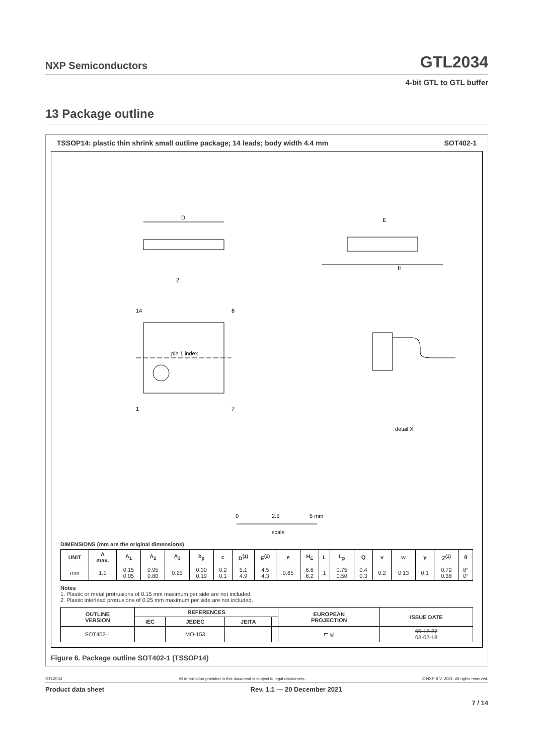NXP Semiconductors GTL2034
4-bit GTL to GTL buffer
13 Package outline
TSSOP14: plastic thin shrink small outline package; 14 leads; body width 4.4 mm SOT402-1
D
E
H
Z
14
8
1
7
pin 1 index
detail X
0
2.5
5 mm
scale
DIMENSIONS (mm are the original dimensions)
| UNIT | A max. | A<sub>1</sub> | A<sub>2</sub> | A<sub>3</sub> | b<sub>p</sub> | c | D<sup>(1)</sup> | E<sup>(2)</sup> | e | H<sub>E</sub> | L | L<sub>p</sub> | Q | v | w | y | Z<sup>(1)</sup> | θ |
| --- | --- | --- | --- | --- | --- | --- | --- | --- | --- | --- | --- | --- | --- | --- | --- | --- | --- | --- |
| mm | 1.1 | 0.15 0.05 | 0.95 0.80 | 0.25 | 0.30 0.19 | 0.2 0.1 | 5.1 4.9 | 4.5 4.3 | 0.65 | 6.6 6.2 | 1 | 0.75 0.50 | 0.4 0.3 | 0.2 | 0.13 | 0.1 | 0.72 0.38 | 8° 0° |
Notes
1. Plastic or metal protrusions of 0.15 mm maximum per side are not included.
2. Plastic interlead protrusions of 0.25 mm maximum per side are not included.
| OUTLINE VERSION | REFERENCES | | | | EUROPEAN PROJECTION | ISSUE DATE |
| --- | --- | --- | --- | --- | --- | --- |
| | IEC | JEDEC | JEITA | | | |
| SOT402-1 | | MO-153 | | | ⊏ ◎ | 99-12-27 03-02-18 |
Figure 6. Package outline SOT402-1 (TSSOP14)
GTL2034 All information provided in this document is subject to legal disclaimers. © NXP B.V. 2021. All rights reserved.
Product data sheet Rev. 1.1 — 20 December 2021
7 / 14